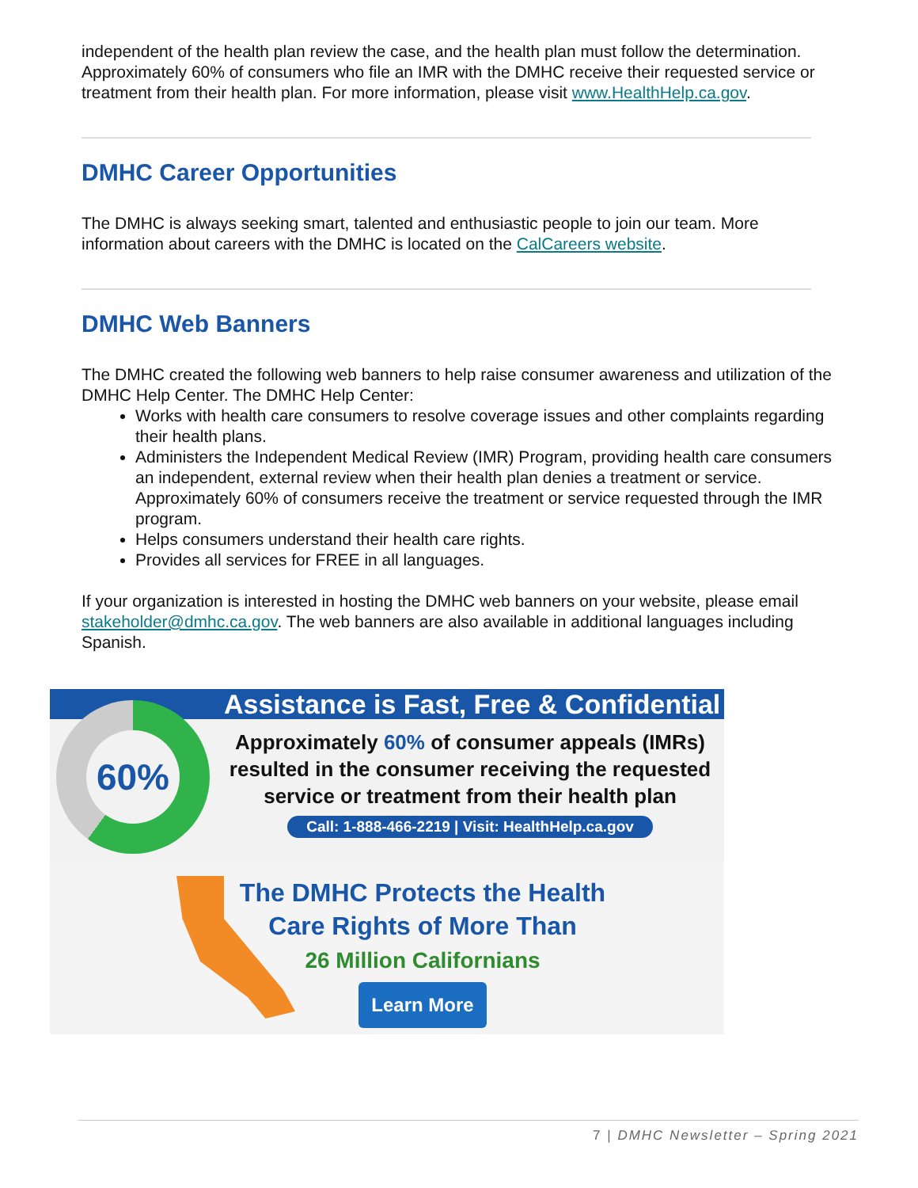independent of the health plan review the case, and the health plan must follow the determination. Approximately 60% of consumers who file an IMR with the DMHC receive their requested service or treatment from their health plan. For more information, please visit www.HealthHelp.ca.gov.
DMHC Career Opportunities
The DMHC is always seeking smart, talented and enthusiastic people to join our team. More information about careers with the DMHC is located on the CalCareers website.
DMHC Web Banners
The DMHC created the following web banners to help raise consumer awareness and utilization of the DMHC Help Center. The DMHC Help Center:
Works with health care consumers to resolve coverage issues and other complaints regarding their health plans.
Administers the Independent Medical Review (IMR) Program, providing health care consumers an independent, external review when their health plan denies a treatment or service. Approximately 60% of consumers receive the treatment or service requested through the IMR program.
Helps consumers understand their health care rights.
Provides all services for FREE in all languages.
If your organization is interested in hosting the DMHC web banners on your website, please email stakeholder@dmhc.ca.gov. The web banners are also available in additional languages including Spanish.
Assistance is Fast, Free & Confidential
60%
Approximately 60% of consumer appeals (IMRs)
resulted in the consumer receiving the requested
service or treatment from their health plan
Call: 1-888-466-2219 | Visit: HealthHelp.ca.gov
The DMHC Protects the Health
Care Rights of More Than
26 Million Californians
Learn More
7 | DMHC Newsletter – Spring 2021